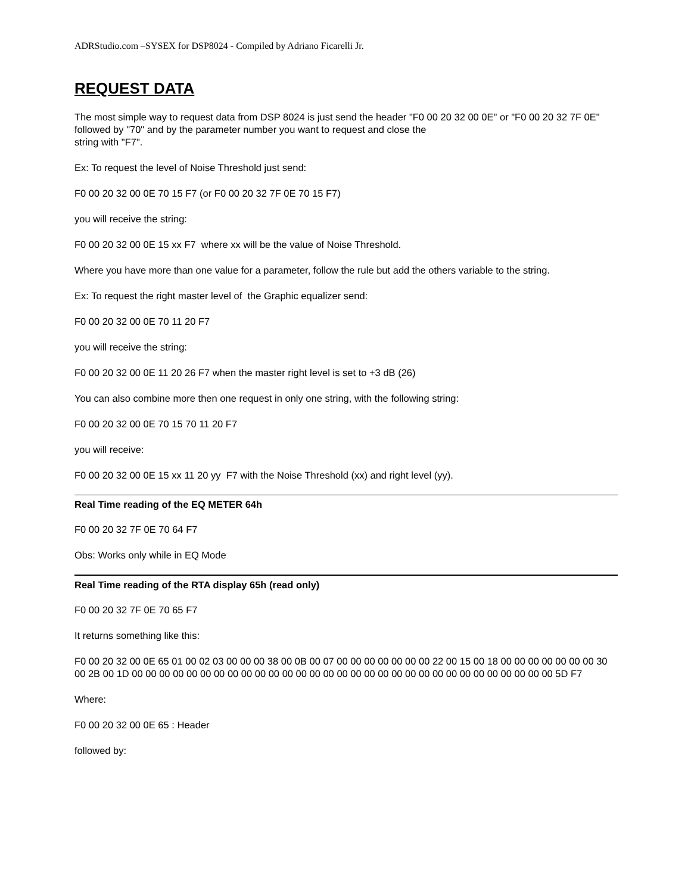ADRStudio.com –SYSEX for DSP8024 - Compiled by Adriano Ficarelli Jr.
REQUEST DATA
The most simple way to request data from DSP 8024 is just send the header "F0 00 20 32 00 0E" or "F0 00 20 32 7F 0E" followed by "70" and by the parameter number you want to request and close the
string with "F7".
Ex: To request the level of Noise Threshold just send:
F0 00 20 32 00 0E 70 15 F7 (or F0 00 20 32 7F 0E 70 15 F7)
you will receive the string:
F0 00 20 32 00 0E 15 xx F7 where xx will be the value of Noise Threshold.
Where you have more than one value for a parameter, follow the rule but add the others variable to the string.
Ex: To request the right master level of the Graphic equalizer send:
F0 00 20 32 00 0E 70 11 20 F7
you will receive the string:
F0 00 20 32 00 0E 11 20 26 F7 when the master right level is set to +3 dB (26)
You can also combine more then one request in only one string, with the following string:
F0 00 20 32 00 0E 70 15 70 11 20 F7
you will receive:
F0 00 20 32 00 0E 15 xx 11 20 yy F7 with the Noise Threshold (xx) and right level (yy).
Real Time reading of the EQ METER 64h
F0 00 20 32 7F 0E 70 64 F7
Obs: Works only while in EQ Mode
Real Time reading of the RTA display 65h (read only)
F0 00 20 32 7F 0E 70 65 F7
It returns something like this:
F0 00 20 32 00 0E 65 01 00 02 03 00 00 00 38 00 0B 00 07 00 00 00 00 00 00 00 22 00 15 00 18 00 00 00 00 00 00 00 30 00 2B 00 1D 00 00 00 00 00 00 00 00 00 00 00 00 00 00 00 00 00 00 00 00 00 00 00 00 00 00 00 00 00 00 00 5D F7
Where:
F0 00 20 32 00 0E 65 : Header
followed by: